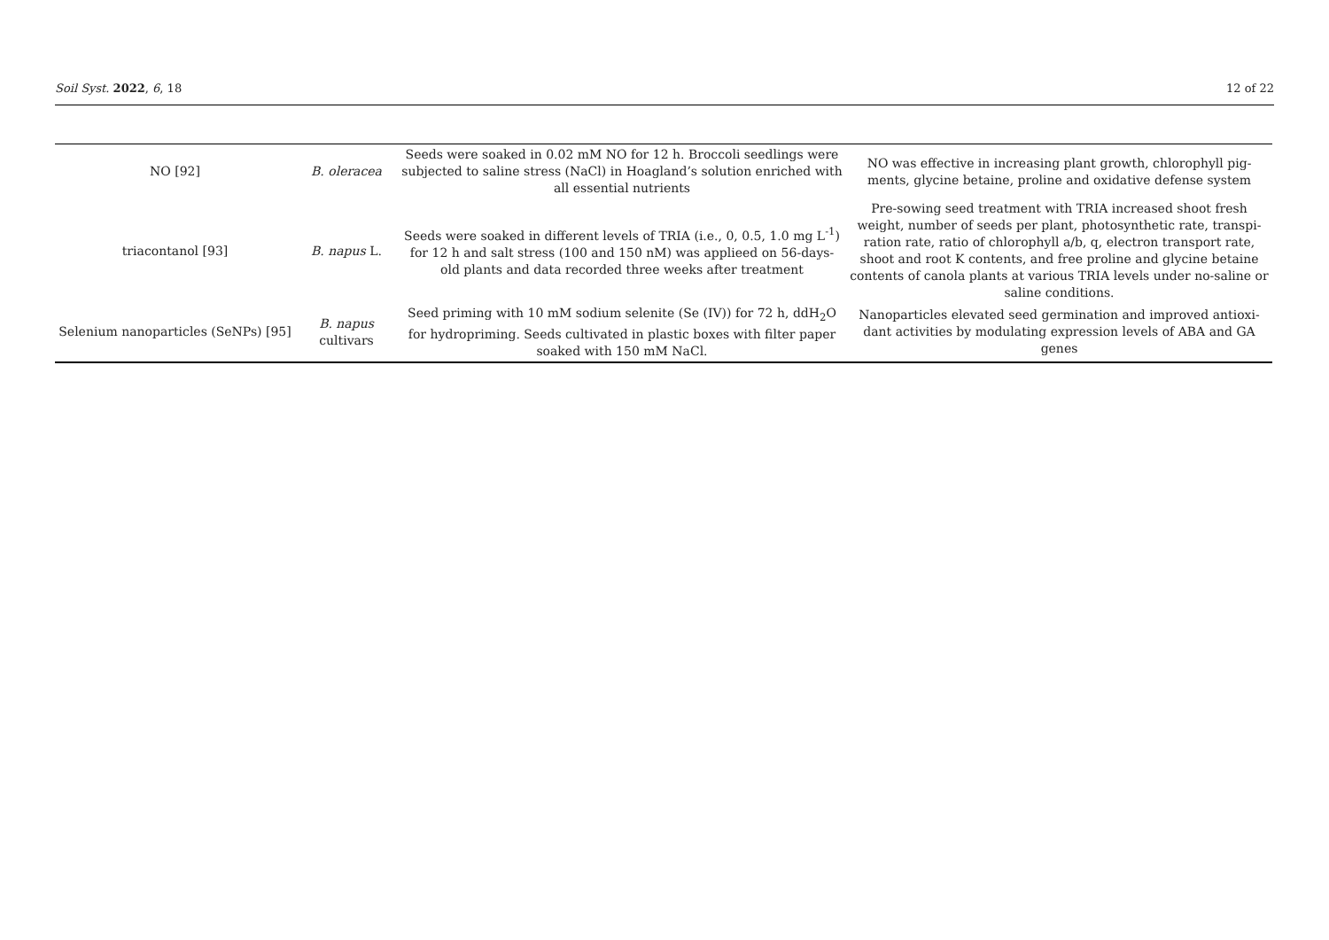Soil Syst. 2022, 6, 18 12 of 22
| NO [92] | B. oleracea | Seeds were soaked in 0.02 mM NO for 12 h. Broccoli seedlings were subjected to saline stress (NaCl) in Hoagland’s solution enriched with all essential nutrients | NO was effective in increasing plant growth, chlorophyll pig-ments, glycine betaine, proline and oxidative defense system |
| triacontanol [93] | B. napus L. | Seeds were soaked in different levels of TRIA (i.e., 0, 0.5, 1.0 mg L<sup>-1</sup>) for 12 h and salt stress (100 and 150 nM) was applieed on 56-days-old plants and data recorded three weeks after treatment | Pre-sowing seed treatment with TRIA increased shoot fresh weight, number of seeds per plant, photosynthetic rate, transpi-ration rate, ratio of chlorophyll a/b, q, electron transport rate, shoot and root K contents, and free proline and glycine betaine contents of canola plants at various TRIA levels under no-saline or saline conditions. |
| Selenium nanoparticles (SeNPs) [95] | B. napus cultivars | Seed priming with 10 mM sodium selenite (Se (IV)) for 72 h, ddH<sub>2</sub>O for hydropriming. Seeds cultivated in plastic boxes with filter paper soaked with 150 mM NaCl. | Nanoparticles elevated seed germination and improved antioxi-dant activities by modulating expression levels of ABA and GA genes |